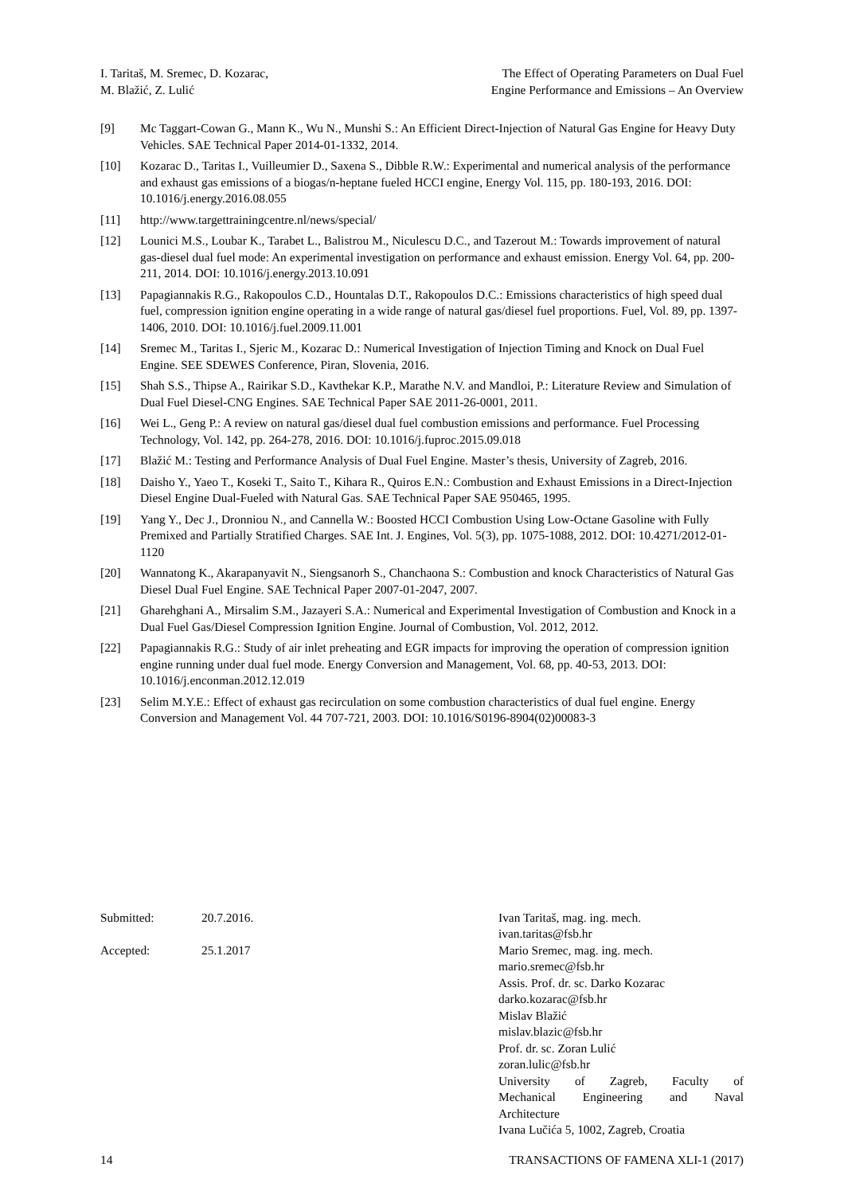I. Taritaš, M. Sremec, D. Kozarac,
M. Blažić, Z. Lulić
The Effect of Operating Parameters on Dual Fuel
Engine Performance and Emissions – An Overview
[9] Mc Taggart-Cowan G., Mann K., Wu N., Munshi S.: An Efficient Direct-Injection of Natural Gas Engine for Heavy Duty Vehicles. SAE Technical Paper 2014-01-1332, 2014.
[10] Kozarac D., Taritas I., Vuilleumier D., Saxena S., Dibble R.W.: Experimental and numerical analysis of the performance and exhaust gas emissions of a biogas/n-heptane fueled HCCI engine, Energy Vol. 115, pp. 180-193, 2016. DOI: 10.1016/j.energy.2016.08.055
[11] http://www.targettrainingcentre.nl/news/special/
[12] Lounici M.S., Loubar K., Tarabet L., Balistrou M., Niculescu D.C., and Tazerout M.: Towards improvement of natural gas-diesel dual fuel mode: An experimental investigation on performance and exhaust emission. Energy Vol. 64, pp. 200-211, 2014. DOI: 10.1016/j.energy.2013.10.091
[13] Papagiannakis R.G., Rakopoulos C.D., Hountalas D.T., Rakopoulos D.C.: Emissions characteristics of high speed dual fuel, compression ignition engine operating in a wide range of natural gas/diesel fuel proportions. Fuel, Vol. 89, pp. 1397-1406, 2010. DOI: 10.1016/j.fuel.2009.11.001
[14] Sremec M., Taritas I., Sjeric M., Kozarac D.: Numerical Investigation of Injection Timing and Knock on Dual Fuel Engine. SEE SDEWES Conference, Piran, Slovenia, 2016.
[15] Shah S.S., Thipse A., Rairikar S.D., Kavthekar K.P., Marathe N.V. and Mandloi, P.: Literature Review and Simulation of Dual Fuel Diesel-CNG Engines. SAE Technical Paper SAE 2011-26-0001, 2011.
[16] Wei L., Geng P.: A review on natural gas/diesel dual fuel combustion emissions and performance. Fuel Processing Technology, Vol. 142, pp. 264-278, 2016. DOI: 10.1016/j.fuproc.2015.09.018
[17] Blažić M.: Testing and Performance Analysis of Dual Fuel Engine. Master’s thesis, University of Zagreb, 2016.
[18] Daisho Y., Yaeo T., Koseki T., Saito T., Kihara R., Quiros E.N.: Combustion and Exhaust Emissions in a Direct-Injection Diesel Engine Dual-Fueled with Natural Gas. SAE Technical Paper SAE 950465, 1995.
[19] Yang Y., Dec J., Dronniou N., and Cannella W.: Boosted HCCI Combustion Using Low-Octane Gasoline with Fully Premixed and Partially Stratified Charges. SAE Int. J. Engines, Vol. 5(3), pp. 1075-1088, 2012. DOI: 10.4271/2012-01-1120
[20] Wannatong K., Akarapanyavit N., Siengsanorh S., Chanchaona S.: Combustion and knock Characteristics of Natural Gas Diesel Dual Fuel Engine. SAE Technical Paper 2007-01-2047, 2007.
[21] Gharehghani A., Mirsalim S.M., Jazayeri S.A.: Numerical and Experimental Investigation of Combustion and Knock in a Dual Fuel Gas/Diesel Compression Ignition Engine. Journal of Combustion, Vol. 2012, 2012.
[22] Papagiannakis R.G.: Study of air inlet preheating and EGR impacts for improving the operation of compression ignition engine running under dual fuel mode. Energy Conversion and Management, Vol. 68, pp. 40-53, 2013. DOI: 10.1016/j.enconman.2012.12.019
[23] Selim M.Y.E.: Effect of exhaust gas recirculation on some combustion characteristics of dual fuel engine. Energy Conversion and Management Vol. 44 707-721, 2003. DOI: 10.1016/S0196-8904(02)00083-3
Submitted: 20.7.2016.
Accepted: 25.1.2017
Ivan Taritaš, mag. ing. mech.
ivan.taritas@fsb.hr
Mario Sremec, mag. ing. mech.
mario.sremec@fsb.hr
Assis. Prof. dr. sc. Darko Kozarac
darko.kozarac@fsb.hr
Mislav Blažić
mislav.blazic@fsb.hr
Prof. dr. sc. Zoran Lulić
zoran.lulic@fsb.hr
University of Zagreb, Faculty of
Mechanical Engineering and Naval
Architecture
Ivana Lučića 5, 1002, Zagreb, Croatia
14 TRANSACTIONS OF FAMENA XLI-1 (2017)